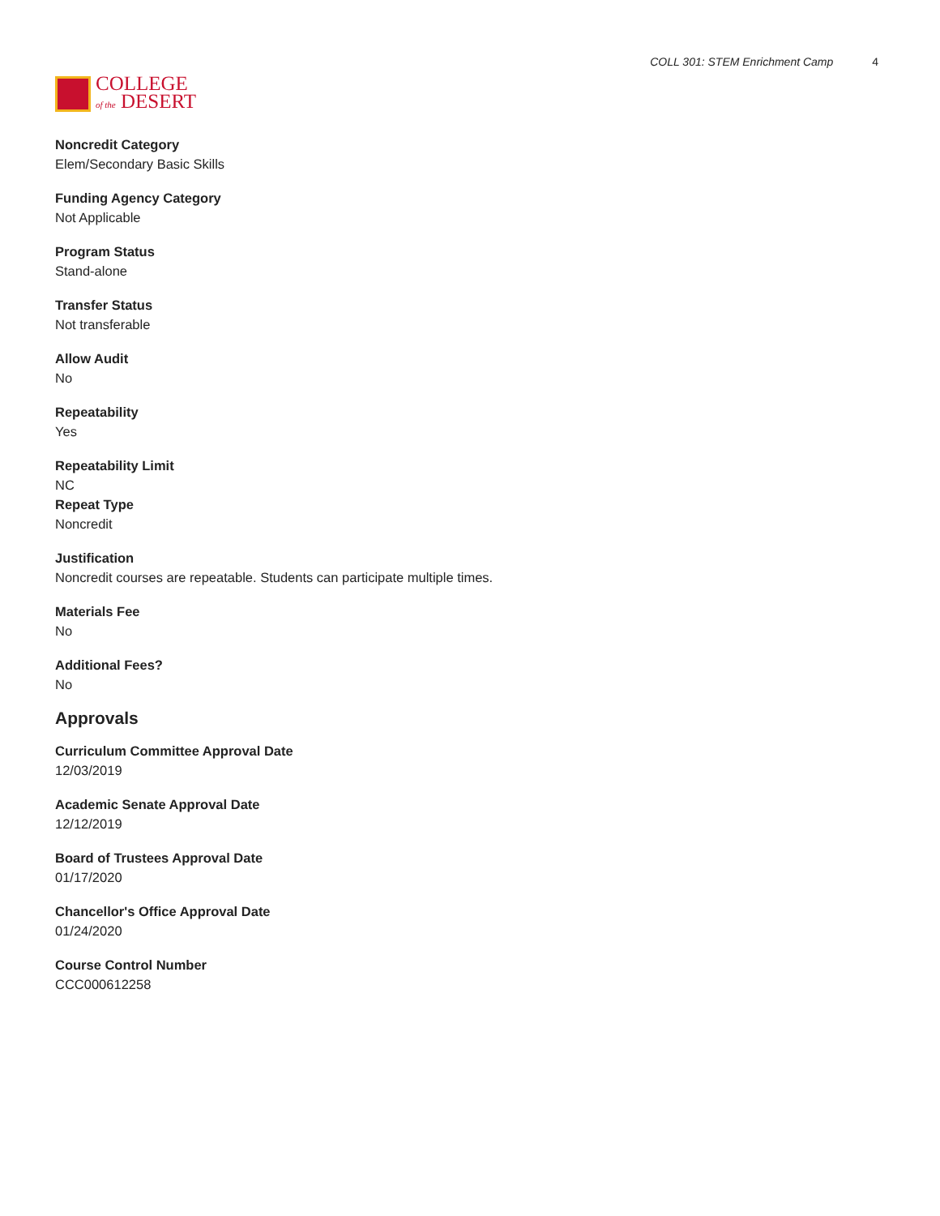COLLEGE
of the DESERT
COLL 301: STEM Enrichment Camp 4
Noncredit Category
Elem/Secondary Basic Skills
Funding Agency Category
Not Applicable
Program Status
Stand-alone
Transfer Status
Not transferable
Allow Audit
No
Repeatability
Yes
Repeatability Limit
NC
Repeat Type
Noncredit
Justification
Noncredit courses are repeatable. Students can participate multiple times.
Materials Fee
No
Additional Fees?
No
Approvals
Curriculum Committee Approval Date
12/03/2019
Academic Senate Approval Date
12/12/2019
Board of Trustees Approval Date
01/17/2020
Chancellor's Office Approval Date
01/24/2020
Course Control Number
CCC000612258